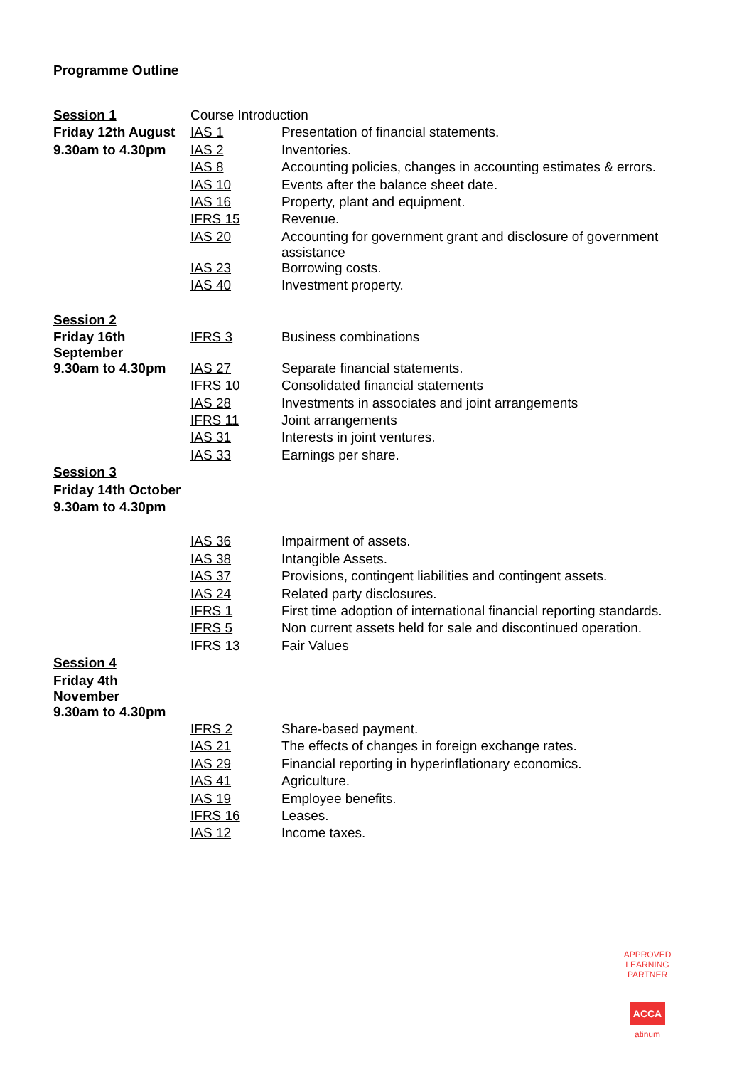Programme Outline
| Session 1 | Course Introduction | |
| Friday 12th August | IAS 1 | Presentation of financial statements. |
| 9.30am to 4.30pm | IAS 2 | Inventories. |
| | IAS 8 | Accounting policies, changes in accounting estimates & errors. |
| | IAS 10 | Events after the balance sheet date. |
| | IAS 16 | Property, plant and equipment. |
| | IFRS 15 | Revenue. |
| | IAS 20 | Accounting for government grant and disclosure of government assistance |
| | IAS 23 | Borrowing costs. |
| | IAS 40 | Investment property. |
| Session 2 | | |
| Friday 16th September | IFRS 3 | Business combinations |
| 9.30am to 4.30pm | IAS 27 | Separate financial statements. |
| | IFRS 10 | Consolidated financial statements |
| | IAS 28 | Investments in associates and joint arrangements |
| | IFRS 11 | Joint arrangements |
| | IAS 31 | Interests in joint ventures. |
| | IAS 33 | Earnings per share. |
| Session 3 | | |
| Friday 14th October | | |
| 9.30am to 4.30pm | | |
| | IAS 36 | Impairment of assets. |
| | IAS 38 | Intangible Assets. |
| | IAS 37 | Provisions, contingent liabilities and contingent assets. |
| | IAS 24 | Related party disclosures. |
| | IFRS 1 | First time adoption of international financial reporting standards. |
| | IFRS 5 | Non current assets held for sale and discontinued operation. |
| | IFRS 13 | Fair Values |
| Session 4 | | |
| Friday 4th November | | |
| 9.30am to 4.30pm | | |
| | IFRS 2 | Share-based payment. |
| | IAS 21 | The effects of changes in foreign exchange rates. |
| | IAS 29 | Financial reporting in hyperinflationary economics. |
| | IAS 41 | Agriculture. |
| | IAS 19 | Employee benefits. |
| | IFRS 16 | Leases. |
| | IAS 12 | Income taxes. |
APPROVED LEARNING PARTNER
ACCA
atinum